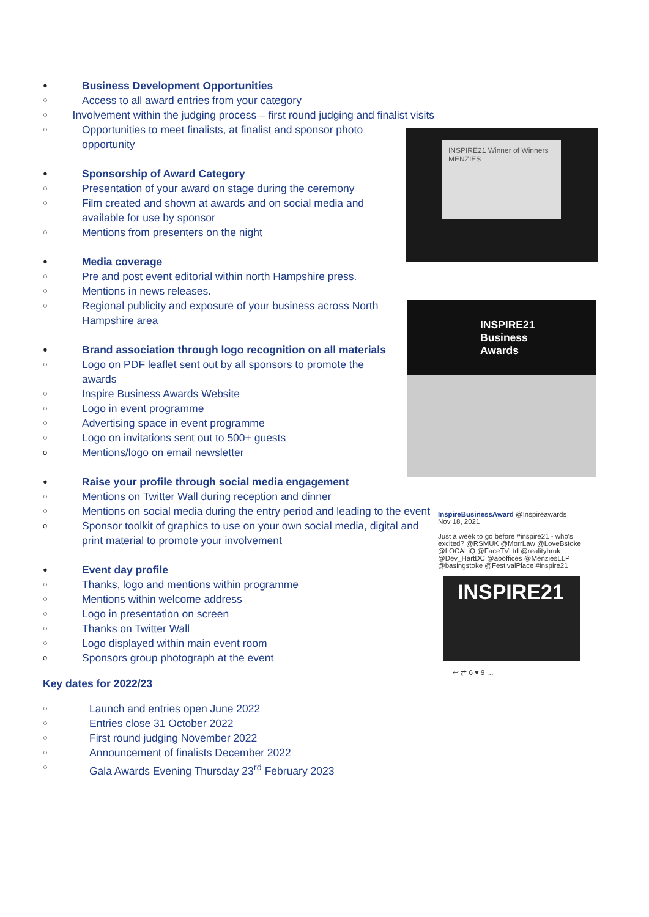INSPIRE21 Winner of Winners MENZIES
INSPIRE21 Business Awards
InspireBusinessAward @Inspireawards
Nov 18, 2021
Just a week to go before #inspire21 - who's excited? @RSMUK @MorrLaw @LoveBstoke @LOCALiQ @FaceTVLtd @realityhruk @Dev_HartDC @aooffices @MenziesLLP @basingstoke @FestivalPlace #inspire21
INSPIRE21
↩ ⇄ 6 ♥ 9 …
● Business Development Opportunities
○ Access to all award entries from your category
○ Involvement within the judging process – first round judging and finalist visits
○ Opportunities to meet finalists, at finalist and sponsor photo opportunity
● Sponsorship of Award Category
○ Presentation of your award on stage during the ceremony
○ Film created and shown at awards and on social media and available for use by sponsor
○ Mentions from presenters on the night
● Media coverage
○ Pre and post event editorial within north Hampshire press.
○ Mentions in news releases.
○ Regional publicity and exposure of your business across North Hampshire area
● Brand association through logo recognition on all materials
○ Logo on PDF leaflet sent out by all sponsors to promote the awards
○ Inspire Business Awards Website
○ Logo in event programme
○ Advertising space in event programme
○ Logo on invitations sent out to 500+ guests
o Mentions/logo on email newsletter
● Raise your profile through social media engagement
○ Mentions on Twitter Wall during reception and dinner
○ Mentions on social media during the entry period and leading to the event
o Sponsor toolkit of graphics to use on your own social media, digital and print material to promote your involvement
● Event day profile
○ Thanks, logo and mentions within programme
○ Mentions within welcome address
○ Logo in presentation on screen
○ Thanks on Twitter Wall
○ Logo displayed within main event room
o Sponsors group photograph at the event
Key dates for 2022/23
○ Launch and entries open June 2022
○ Entries close 31 October 2022
○ First round judging November 2022
○ Announcement of finalists December 2022
○ Gala Awards Evening Thursday 23<sup>rd</sup> February 2023